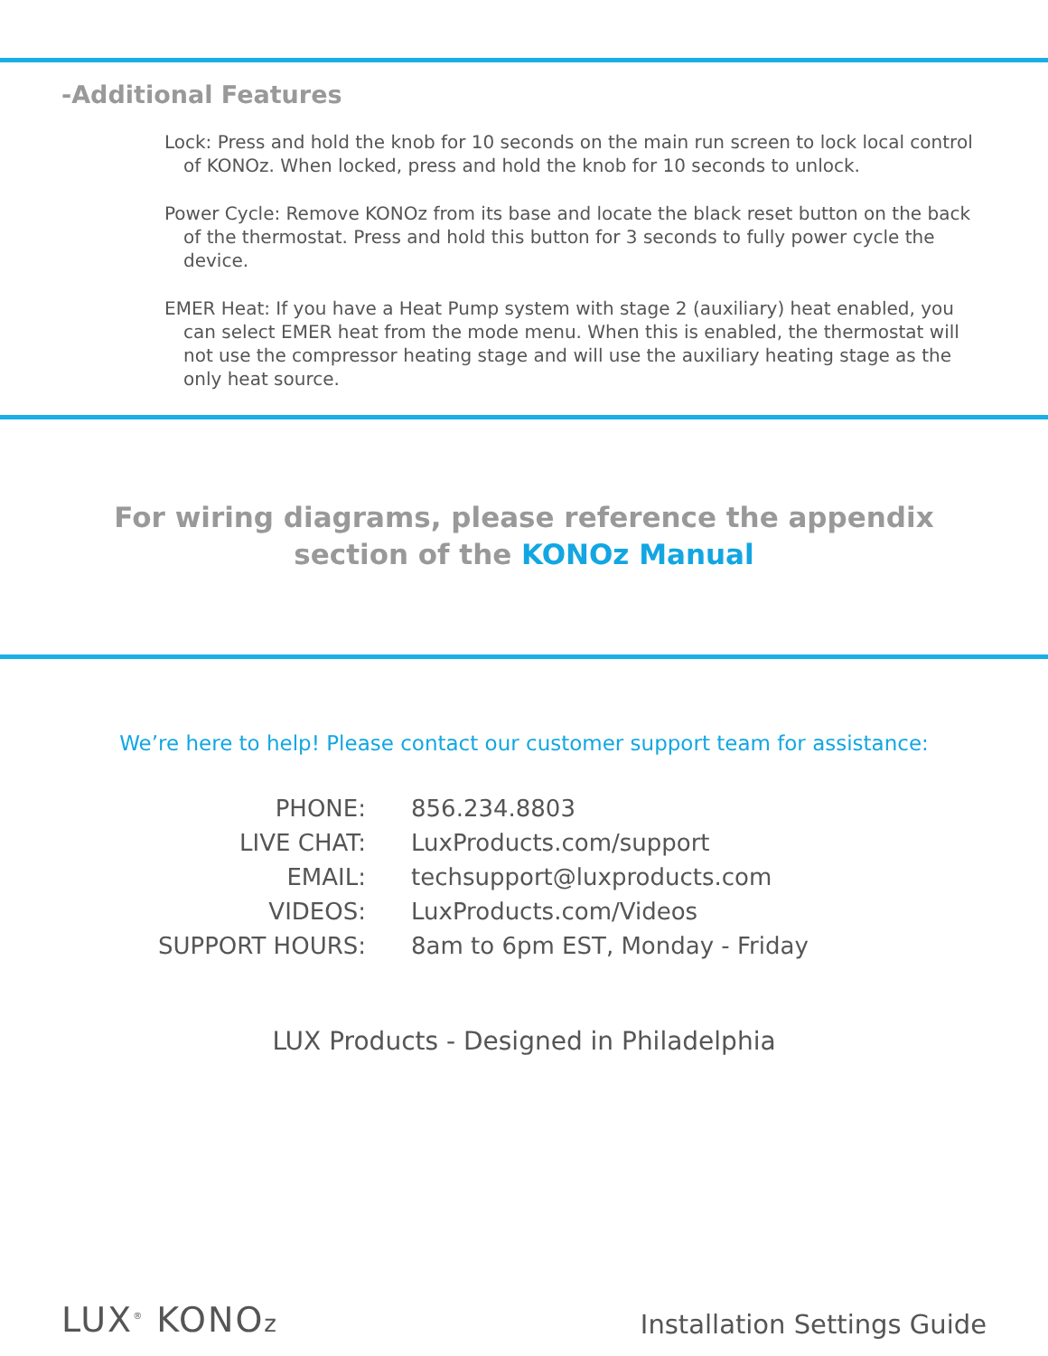-Additional Features
Lock: Press and hold the knob for 10 seconds on the main run screen to lock local control of KONOz. When locked, press and hold the knob for 10 seconds to unlock.
Power Cycle: Remove KONOz from its base and locate the black reset button on the back of the thermostat. Press and hold this button for 3 seconds to fully power cycle the device.
EMER Heat: If you have a Heat Pump system with stage 2 (auxiliary) heat enabled, you can select EMER heat from the mode menu. When this is enabled, the thermostat will not use the compressor heating stage and will use the auxiliary heating stage as the only heat source.
For wiring diagrams, please reference the appendix
section of the KONOz Manual
We’re here to help! Please contact our customer support team for assistance:
| PHONE: | 856.234.8803 |
| LIVE CHAT: | LuxProducts.com/support |
| EMAIL: | techsupport@luxproducts.com |
| VIDEOS: | LuxProducts.com/Videos |
| SUPPORT HOURS: | 8am to 6pm EST, Monday - Friday |
LUX Products - Designed in Philadelphia
LUX<sup>®</sup> KONOz
Installation Settings Guide